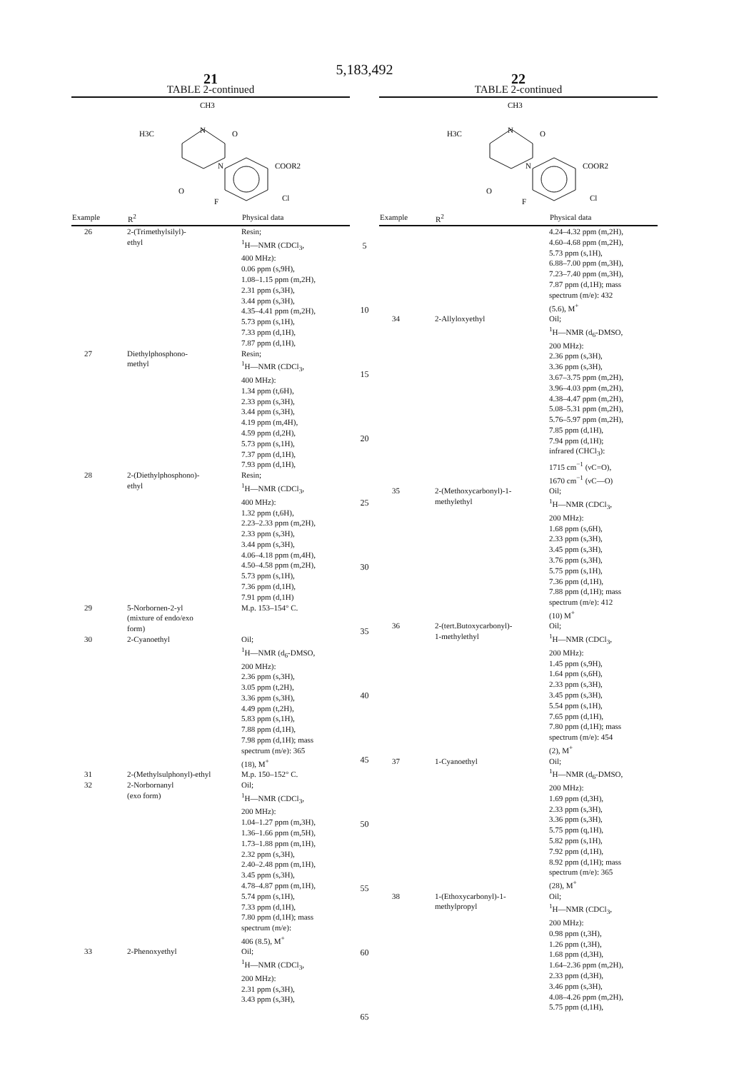5,183,492
21
TABLE 2-continued
CH3
N
O
H3C
N
COOR2
Cl
F
O
| Example | R<sup>2</sup> | Physical data |
| --- | --- | --- |
| 26 | 2-(Trimethylsilyl)- ethyl | Resin; <sup>1</sup>H—NMR (CDCl<sub>3</sub>, 400 MHz): 0.06 ppm (s,9H), 1.08–1.15 ppm (m,2H), 2.31 ppm (s,3H), 3.44 ppm (s,3H), 4.35–4.41 ppm (m,2H), 5.73 ppm (s,1H), 7.33 ppm (d,1H), 7.87 ppm (d,1H), |
| 27 | Diethylphosphono- methyl | Resin; <sup>1</sup>H—NMR (CDCl<sub>3</sub>, 400 MHz): 1.34 ppm (t,6H), 2.33 ppm (s,3H), 3.44 ppm (s,3H), 4.19 ppm (m,4H), 4.59 ppm (d,2H), 5.73 ppm (s,1H), 7.37 ppm (d,1H), 7.93 ppm (d,1H), |
| 28 | 2-(Diethylphosphono)- ethyl | Resin; <sup>1</sup>H—NMR (CDCl<sub>3</sub>, 400 MHz): 1.32 ppm (t,6H), 2.23–2.33 ppm (m,2H), 2.33 ppm (s,3H), 3.44 ppm (s,3H), 4.06–4.18 ppm (m,4H), 4.50–4.58 ppm (m,2H), 5.73 ppm (s,1H), 7.36 ppm (d,1H), 7.91 ppm (d,1H) |
| 29 | 5-Norbornen-2-yl (mixture of endo/exo form) | M.p. 153–154° C. |
| 30 | 2-Cyanoethyl | Oil; <sup>1</sup>H—NMR (d<sub>6</sub>-DMSO, 200 MHz): 2.36 ppm (s,3H), 3.05 ppm (t,2H), 3.36 ppm (s,3H), 4.49 ppm (t,2H), 5.83 ppm (s,1H), 7.88 ppm (d,1H), 7.98 ppm (d,1H); mass spectrum (m/e): 365 (18), M<sup>+</sup> |
| 31 | 2-(Methylsulphonyl)-ethyl | M.p. 150–152° C. |
| 32 | 2-Norbornanyl (exo form) | Oil; <sup>1</sup>H—NMR (CDCl<sub>3</sub>, 200 MHz): 1.04–1.27 ppm (m,3H), 1.36–1.66 ppm (m,5H), 1.73–1.88 ppm (m,1H), 2.32 ppm (s,3H), 2.40–2.48 ppm (m,1H), 3.45 ppm (s,3H), 4.78–4.87 ppm (m,1H), 5.74 ppm (s,1H), 7.33 ppm (d,1H), 7.80 ppm (d,1H); mass spectrum (m/e): 406 (8.5), M<sup>+</sup> |
| 33 | 2-Phenoxyethyl | Oil; <sup>1</sup>H—NMR (CDCl<sub>3</sub>, 200 MHz): 2.31 ppm (s,3H), 3.43 ppm (s,3H), |
5
10
15
20
25
30
35
40
45
50
55
60
65
22
TABLE 2-continued
CH3
N
O
H3C
N
COOR2
Cl
F
O
| Example | R<sup>2</sup> | Physical data |
| --- | --- | --- |
| | | 4.24–4.32 ppm (m,2H), 4.60–4.68 ppm (m,2H), 5.73 ppm (s,1H), 6.88–7.00 ppm (m,3H), 7.23–7.40 ppm (m,3H), 7.87 ppm (d,1H); mass spectrum (m/e): 432 (5.6), M<sup>+</sup> |
| 34 | 2-Allyloxyethyl | Oil; <sup>1</sup>H—NMR (d<sub>6</sub>-DMSO, 200 MHz): 2.36 ppm (s,3H), 3.36 ppm (s,3H), 3.67–3.75 ppm (m,2H), 3.96–4.03 ppm (m,2H), 4.38–4.47 ppm (m,2H), 5.08–5.31 ppm (m,2H), 5.76–5.97 ppm (m,2H), 7.85 ppm (d,1H), 7.94 ppm (d,1H); infrared (CHCl<sub>3</sub>): 1715 cm<sup>−1</sup> (νC=O), 1670 cm<sup>−1</sup> (νC—O) |
| 35 | 2-(Methoxycarbonyl)-1- methylethyl | Oil; <sup>1</sup>H—NMR (CDCl<sub>3</sub>, 200 MHz): 1.68 ppm (s,6H), 2.33 ppm (s,3H), 3.45 ppm (s,3H), 3.76 ppm (s,3H), 5.75 ppm (s,1H), 7.36 ppm (d,1H), 7.88 ppm (d,1H); mass spectrum (m/e): 412 (10) M<sup>+</sup> |
| 36 | 2-(tert.Butoxycarbonyl)- 1-methylethyl | Oil; <sup>1</sup>H—NMR (CDCl<sub>3</sub>, 200 MHz): 1.45 ppm (s,9H), 1.64 ppm (s,6H), 2.33 ppm (s,3H), 3.45 ppm (s,3H), 5.54 ppm (s,1H), 7.65 ppm (d,1H), 7.80 ppm (d,1H); mass spectrum (m/e): 454 (2), M<sup>+</sup> |
| 37 | 1-Cyanoethyl | Oil; <sup>1</sup>H—NMR (d<sub>6</sub>-DMSO, 200 MHz): 1.69 ppm (d,3H), 2.33 ppm (s,3H), 3.36 ppm (s,3H), 5.75 ppm (q,1H), 5.82 ppm (s,1H), 7.92 ppm (d,1H), 8.92 ppm (d,1H); mass spectrum (m/e): 365 (28), M<sup>+</sup> |
| 38 | 1-(Ethoxycarbonyl)-1- methylpropyl | Oil; <sup>1</sup>H—NMR (CDCl<sub>3</sub>, 200 MHz): 0.98 ppm (t,3H), 1.26 ppm (t,3H), 1.68 ppm (d,3H), 1.64–2.36 ppm (m,2H), 2.33 ppm (d,3H), 3.46 ppm (s,3H), 4.08–4.26 ppm (m,2H), 5.75 ppm (d,1H), |